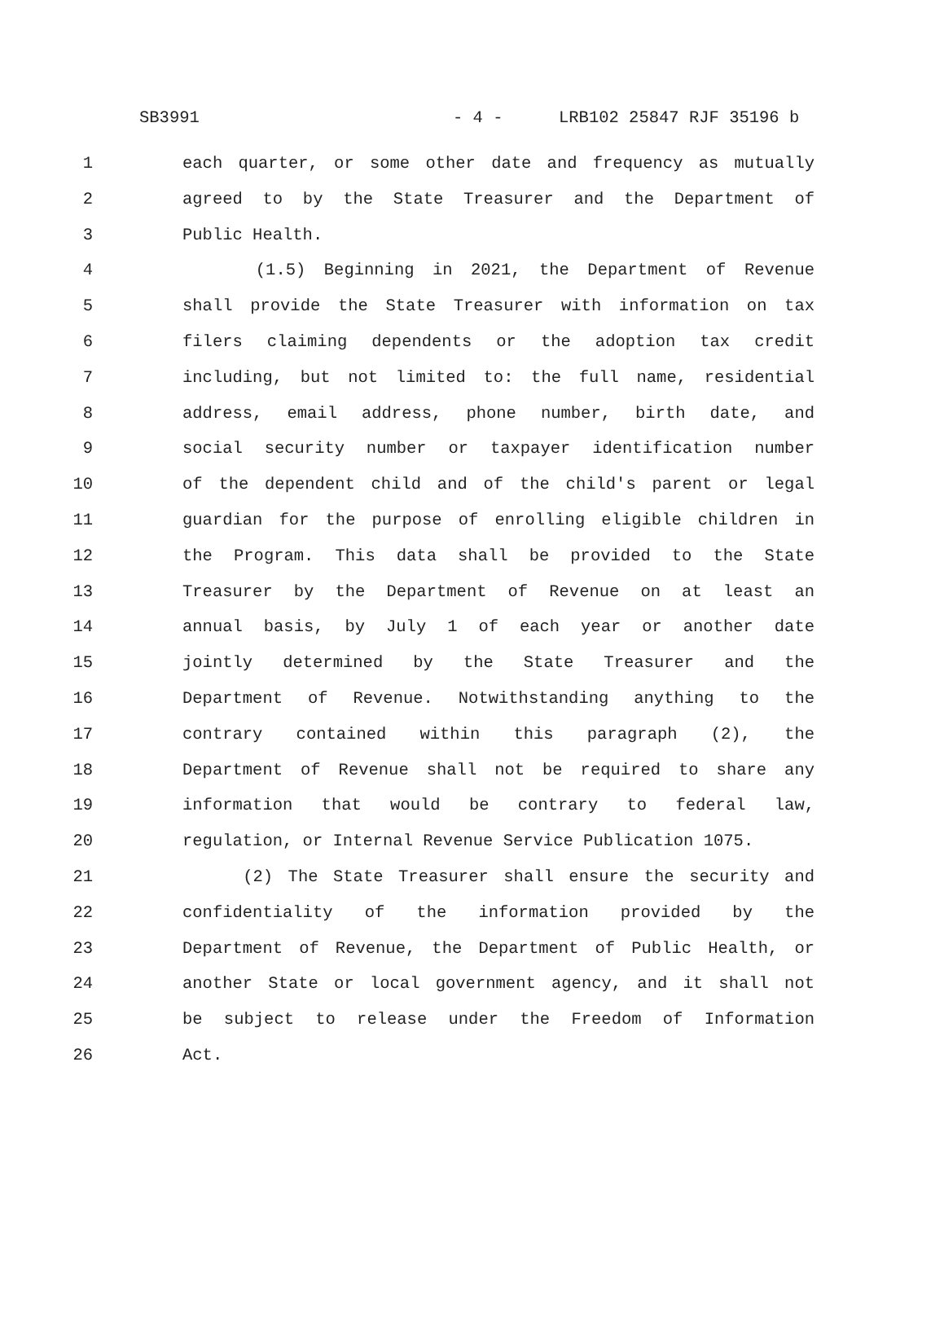SB3991 - 4 - LRB102 25847 RJF 35196 b
1 each quarter, or some other date and frequency as mutually
2 agreed to by the State Treasurer and the Department of
3 Public Health.
4 (1.5) Beginning in 2021, the Department of Revenue
5 shall provide the State Treasurer with information on tax
6 filers claiming dependents or the adoption tax credit
7 including, but not limited to: the full name, residential
8 address, email address, phone number, birth date, and
9 social security number or taxpayer identification number
10 of the dependent child and of the child's parent or legal
11 guardian for the purpose of enrolling eligible children in
12 the Program. This data shall be provided to the State
13 Treasurer by the Department of Revenue on at least an
14 annual basis, by July 1 of each year or another date
15 jointly determined by the State Treasurer and the
16 Department of Revenue. Notwithstanding anything to the
17 contrary contained within this paragraph (2), the
18 Department of Revenue shall not be required to share any
19 information that would be contrary to federal law,
20 regulation, or Internal Revenue Service Publication 1075.
21 (2) The State Treasurer shall ensure the security and
22 confidentiality of the information provided by the
23 Department of Revenue, the Department of Public Health, or
24 another State or local government agency, and it shall not
25 be subject to release under the Freedom of Information
26 Act.